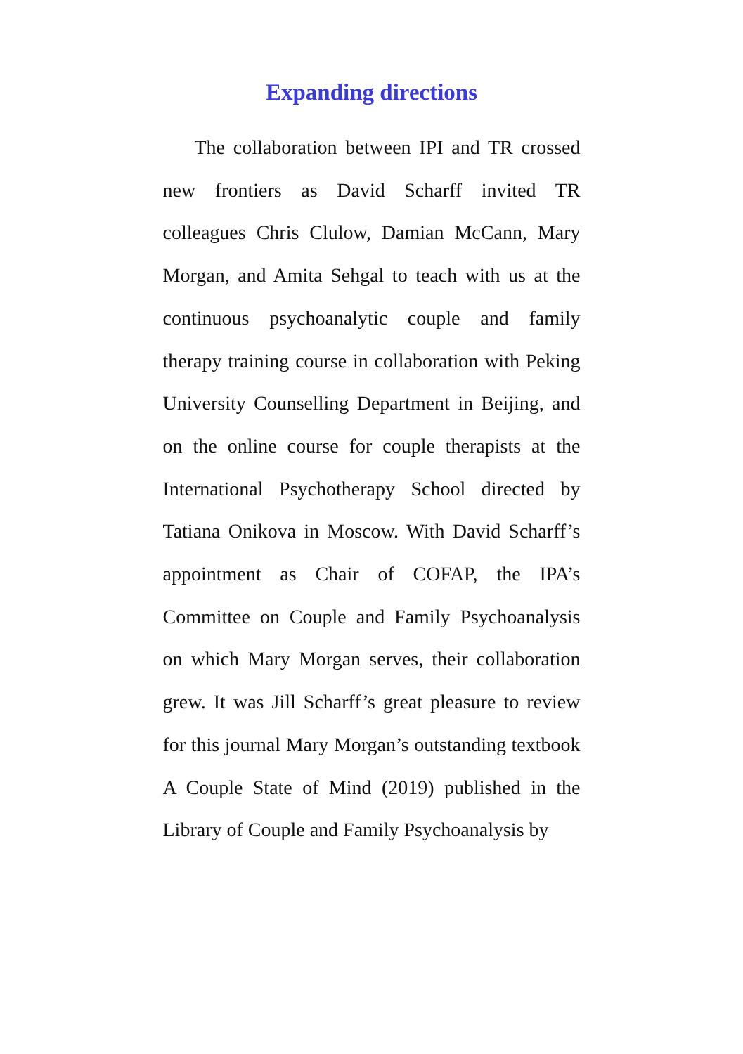Expanding directions
The collaboration between IPI and TR crossed new frontiers as David Scharff invited TR colleagues Chris Clulow, Damian McCann, Mary Morgan, and Amita Sehgal to teach with us at the continuous psychoanalytic couple and family therapy training course in collaboration with Peking University Counselling Department in Beijing, and on the online course for couple therapists at the International Psychotherapy School directed by Tatiana Onikova in Moscow. With David Scharff’s appointment as Chair of COFAP, the IPA’s Committee on Couple and Family Psychoanalysis on which Mary Morgan serves, their collaboration grew. It was Jill Scharff’s great pleasure to review for this journal Mary Morgan’s outstanding textbook A Couple State of Mind (2019) published in the Library of Couple and Family Psychoanalysis by